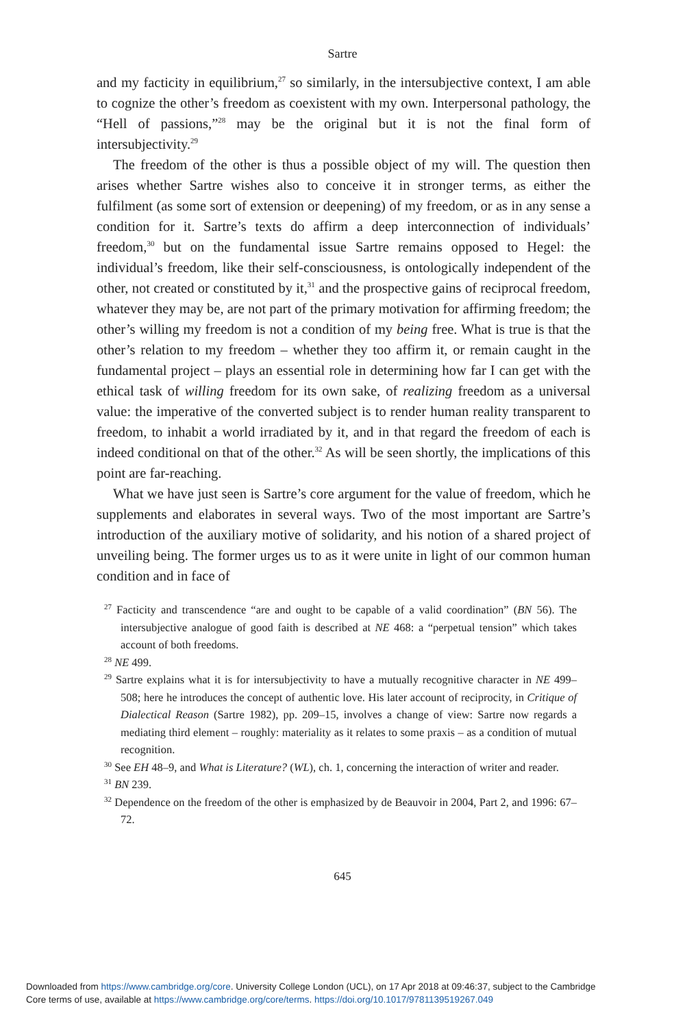Sartre
and my facticity in equilibrium,<sup>27</sup> so similarly, in the intersubjective context, I am able to cognize the other’s freedom as coexistent with my own. Interpersonal pathology, the “Hell of passions,”<sup>28</sup> may be the original but it is not the final form of intersubjectivity.<sup>29</sup>
The freedom of the other is thus a possible object of my will. The question then arises whether Sartre wishes also to conceive it in stronger terms, as either the fulfilment (as some sort of extension or deepening) of my freedom, or as in any sense a condition for it. Sartre’s texts do affirm a deep interconnection of individuals’ freedom,<sup>30</sup> but on the fundamental issue Sartre remains opposed to Hegel: the individual’s freedom, like their self-consciousness, is ontologically independent of the other, not created or constituted by it,<sup>31</sup> and the prospective gains of reciprocal freedom, whatever they may be, are not part of the primary motivation for affirming freedom; the other’s willing my freedom is not a condition of my being free. What is true is that the other’s relation to my freedom – whether they too affirm it, or remain caught in the fundamental project – plays an essential role in determining how far I can get with the ethical task of willing freedom for its own sake, of realizing freedom as a universal value: the imperative of the converted subject is to render human reality transparent to freedom, to inhabit a world irradiated by it, and in that regard the freedom of each is indeed conditional on that of the other.<sup>32</sup> As will be seen shortly, the implications of this point are far-reaching.
What we have just seen is Sartre’s core argument for the value of freedom, which he supplements and elaborates in several ways. Two of the most important are Sartre’s introduction of the auxiliary motive of solidarity, and his notion of a shared project of unveiling being. The former urges us to as it were unite in light of our common human condition and in face of
<sup>27</sup> Facticity and transcendence “are and ought to be capable of a valid coordination” (BN 56). The intersubjective analogue of good faith is described at NE 468: a “perpetual tension” which takes account of both freedoms.
<sup>28</sup> NE 499.
<sup>29</sup> Sartre explains what it is for intersubjectivity to have a mutually recognitive character in NE 499–508; here he introduces the concept of authentic love. His later account of reciprocity, in Critique of Dialectical Reason (Sartre 1982), pp. 209–15, involves a change of view: Sartre now regards a mediating third element – roughly: materiality as it relates to some praxis – as a condition of mutual recognition.
<sup>30</sup> See EH 48–9, and What is Literature? (WL), ch. 1, concerning the interaction of writer and reader.
<sup>31</sup> BN 239.
<sup>32</sup> Dependence on the freedom of the other is emphasized by de Beauvoir in 2004, Part 2, and 1996: 67–72.
645
Downloaded from https://www.cambridge.org/core. University College London (UCL), on 17 Apr 2018 at 09:46:37, subject to the Cambridge
Core terms of use, available at https://www.cambridge.org/core/terms. https://doi.org/10.1017/9781139519267.049